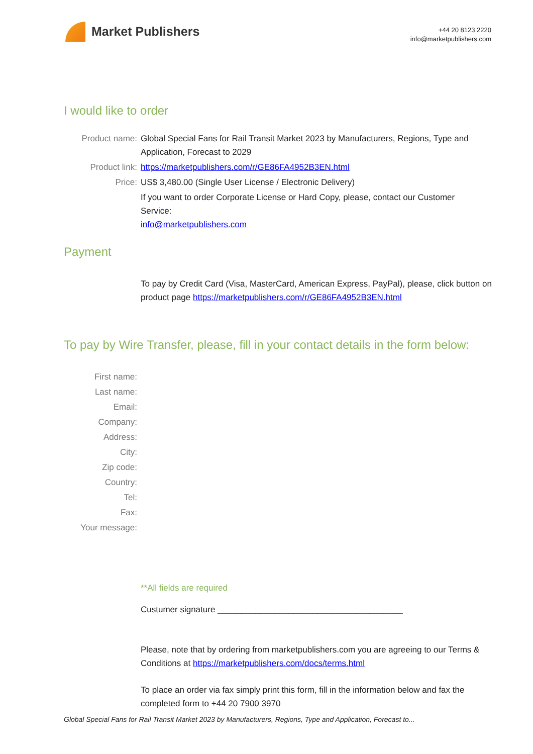Market Publishers
+44 20 8123 2220
info@marketpublishers.com
I would like to order
Product name: Global Special Fans for Rail Transit Market 2023 by Manufacturers, Regions, Type and Application, Forecast to 2029
Product link: https://marketpublishers.com/r/GE86FA4952B3EN.html
Price: US$ 3,480.00 (Single User License / Electronic Delivery)
If you want to order Corporate License or Hard Copy, please, contact our Customer Service:
info@marketpublishers.com
Payment
To pay by Credit Card (Visa, MasterCard, American Express, PayPal), please, click button on product page https://marketpublishers.com/r/GE86FA4952B3EN.html
To pay by Wire Transfer, please, fill in your contact details in the form below:
First name:
Last name:
Email:
Company:
Address:
City:
Zip code:
Country:
Tel:
Fax:
Your message:
**All fields are required
Custumer signature _______________________________________
Please, note that by ordering from marketpublishers.com you are agreeing to our Terms & Conditions at https://marketpublishers.com/docs/terms.html
To place an order via fax simply print this form, fill in the information below and fax the completed form to +44 20 7900 3970
Global Special Fans for Rail Transit Market 2023 by Manufacturers, Regions, Type and Application, Forecast to...